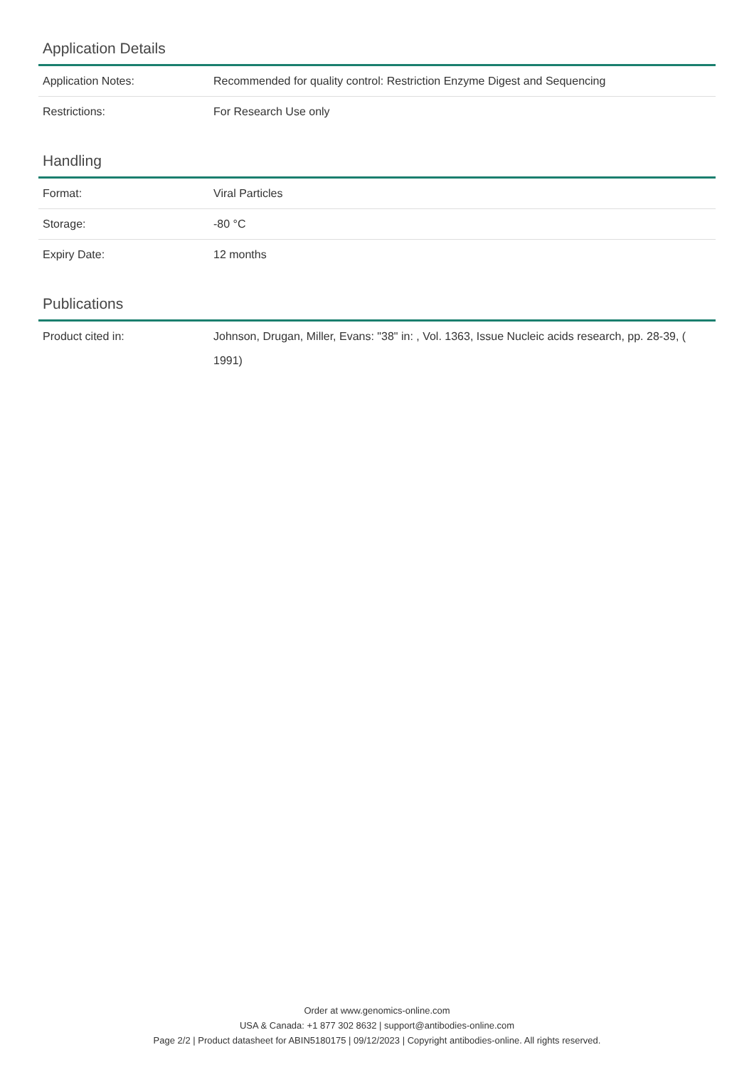Application Details
| Application Notes: | Recommended for quality control: Restriction Enzyme Digest and Sequencing |
| Restrictions: | For Research Use only |
Handling
| Format: | Viral Particles |
| Storage: | -80 °C |
| Expiry Date: | 12 months |
Publications
| Product cited in: | Johnson, Drugan, Miller, Evans: "38" in: , Vol. 1363, Issue Nucleic acids research, pp. 28-39, ( 1991) |
Order at www.genomics-online.com
USA & Canada: +1 877 302 8632 | support@antibodies-online.com
Page 2/2 | Product datasheet for ABIN5180175 | 09/12/2023 | Copyright antibodies-online. All rights reserved.